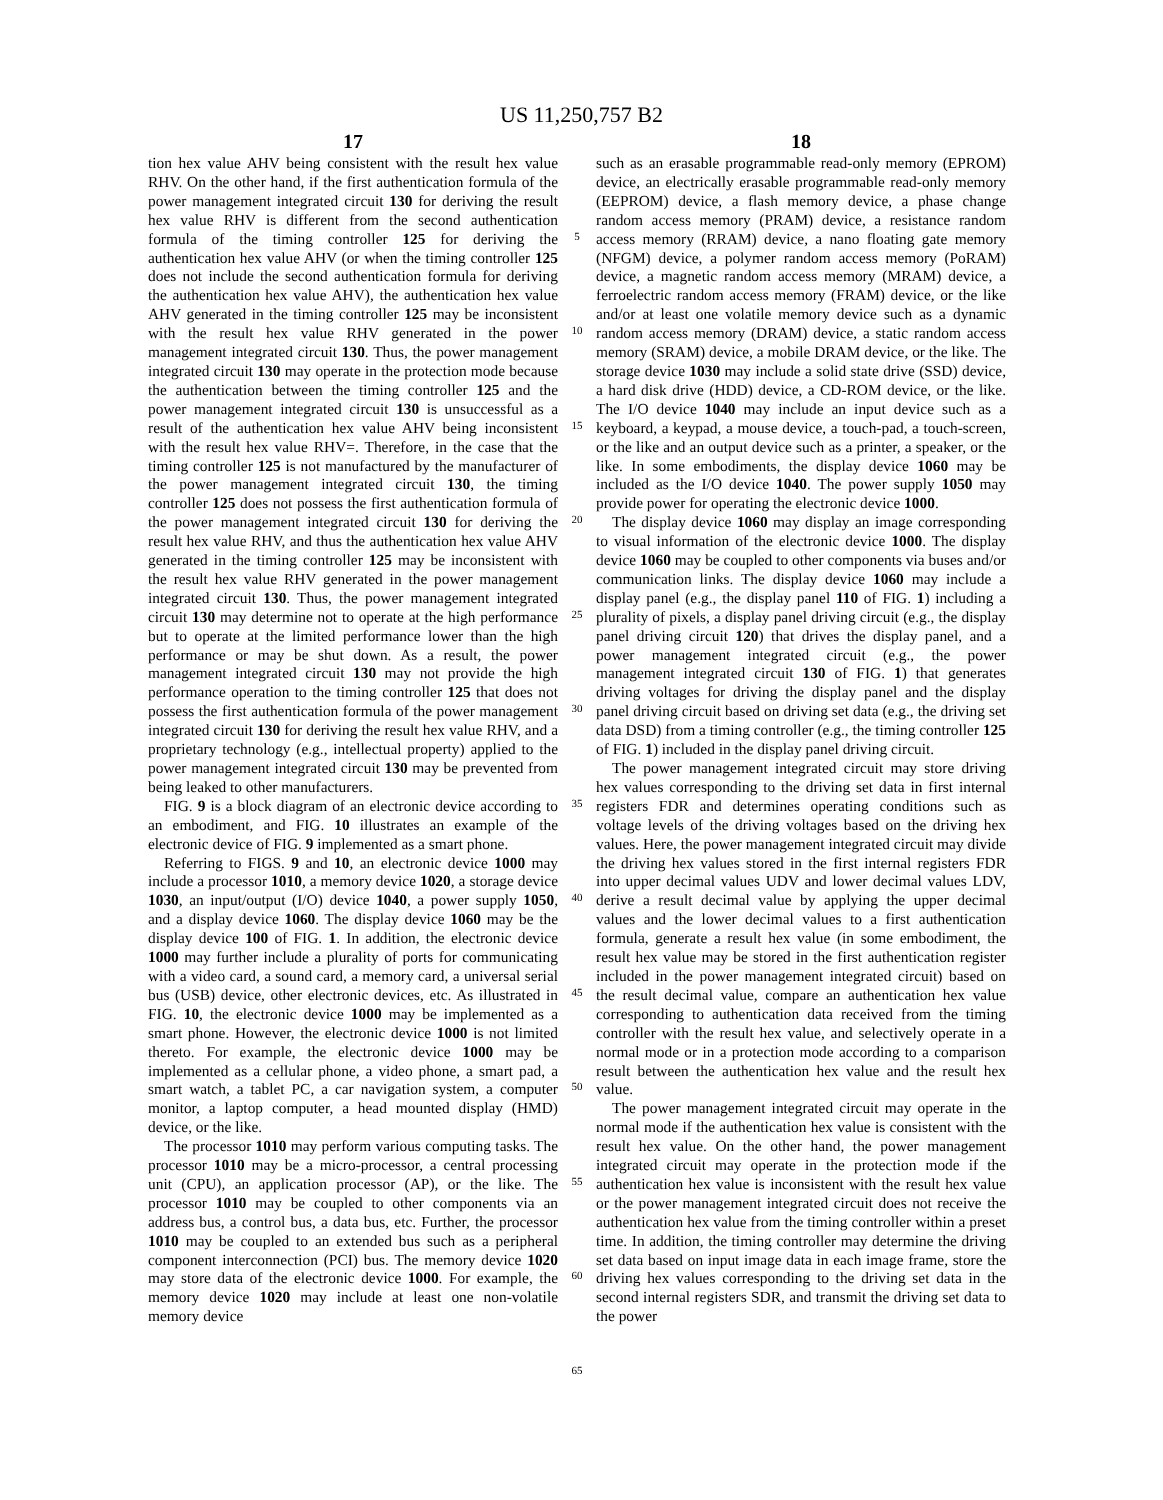US 11,250,757 B2
17
tion hex value AHV being consistent with the result hex value RHV. On the other hand, if the first authentication formula of the power management integrated circuit 130 for deriving the result hex value RHV is different from the second authentication formula of the timing controller 125 for deriving the authentication hex value AHV (or when the timing controller 125 does not include the second authentication formula for deriving the authentication hex value AHV), the authentication hex value AHV generated in the timing controller 125 may be inconsistent with the result hex value RHV generated in the power management integrated circuit 130. Thus, the power management integrated circuit 130 may operate in the protection mode because the authentication between the timing controller 125 and the power management integrated circuit 130 is unsuccessful as a result of the authentication hex value AHV being inconsistent with the result hex value RHV=. Therefore, in the case that the timing controller 125 is not manufactured by the manufacturer of the power management integrated circuit 130, the timing controller 125 does not possess the first authentication formula of the power management integrated circuit 130 for deriving the result hex value RHV, and thus the authentication hex value AHV generated in the timing controller 125 may be inconsistent with the result hex value RHV generated in the power management integrated circuit 130. Thus, the power management integrated circuit 130 may determine not to operate at the high performance but to operate at the limited performance lower than the high performance or may be shut down. As a result, the power management integrated circuit 130 may not provide the high performance operation to the timing controller 125 that does not possess the first authentication formula of the power management integrated circuit 130 for deriving the result hex value RHV, and a proprietary technology (e.g., intellectual property) applied to the power management integrated circuit 130 may be prevented from being leaked to other manufacturers.
FIG. 9 is a block diagram of an electronic device according to an embodiment, and FIG. 10 illustrates an example of the electronic device of FIG. 9 implemented as a smart phone.
Referring to FIGS. 9 and 10, an electronic device 1000 may include a processor 1010, a memory device 1020, a storage device 1030, an input/output (I/O) device 1040, a power supply 1050, and a display device 1060. The display device 1060 may be the display device 100 of FIG. 1. In addition, the electronic device 1000 may further include a plurality of ports for communicating with a video card, a sound card, a memory card, a universal serial bus (USB) device, other electronic devices, etc. As illustrated in FIG. 10, the electronic device 1000 may be implemented as a smart phone. However, the electronic device 1000 is not limited thereto. For example, the electronic device 1000 may be implemented as a cellular phone, a video phone, a smart pad, a smart watch, a tablet PC, a car navigation system, a computer monitor, a laptop computer, a head mounted display (HMD) device, or the like.
The processor 1010 may perform various computing tasks. The processor 1010 may be a micro-processor, a central processing unit (CPU), an application processor (AP), or the like. The processor 1010 may be coupled to other components via an address bus, a control bus, a data bus, etc. Further, the processor 1010 may be coupled to an extended bus such as a peripheral component interconnection (PCI) bus. The memory device 1020 may store data of the electronic device 1000. For example, the memory device 1020 may include at least one non-volatile memory device
5
10
15
20
25
30
35
40
45
50
55
60
65
18
such as an erasable programmable read-only memory (EPROM) device, an electrically erasable programmable read-only memory (EEPROM) device, a flash memory device, a phase change random access memory (PRAM) device, a resistance random access memory (RRAM) device, a nano floating gate memory (NFGM) device, a polymer random access memory (PoRAM) device, a magnetic random access memory (MRAM) device, a ferroelectric random access memory (FRAM) device, or the like and/or at least one volatile memory device such as a dynamic random access memory (DRAM) device, a static random access memory (SRAM) device, a mobile DRAM device, or the like. The storage device 1030 may include a solid state drive (SSD) device, a hard disk drive (HDD) device, a CD-ROM device, or the like. The I/O device 1040 may include an input device such as a keyboard, a keypad, a mouse device, a touch-pad, a touch-screen, or the like and an output device such as a printer, a speaker, or the like. In some embodiments, the display device 1060 may be included as the I/O device 1040. The power supply 1050 may provide power for operating the electronic device 1000.
The display device 1060 may display an image corresponding to visual information of the electronic device 1000. The display device 1060 may be coupled to other components via buses and/or communication links. The display device 1060 may include a display panel (e.g., the display panel 110 of FIG. 1) including a plurality of pixels, a display panel driving circuit (e.g., the display panel driving circuit 120) that drives the display panel, and a power management integrated circuit (e.g., the power management integrated circuit 130 of FIG. 1) that generates driving voltages for driving the display panel and the display panel driving circuit based on driving set data (e.g., the driving set data DSD) from a timing controller (e.g., the timing controller 125 of FIG. 1) included in the display panel driving circuit.
The power management integrated circuit may store driving hex values corresponding to the driving set data in first internal registers FDR and determines operating conditions such as voltage levels of the driving voltages based on the driving hex values. Here, the power management integrated circuit may divide the driving hex values stored in the first internal registers FDR into upper decimal values UDV and lower decimal values LDV, derive a result decimal value by applying the upper decimal values and the lower decimal values to a first authentication formula, generate a result hex value (in some embodiment, the result hex value may be stored in the first authentication register included in the power management integrated circuit) based on the result decimal value, compare an authentication hex value corresponding to authentication data received from the timing controller with the result hex value, and selectively operate in a normal mode or in a protection mode according to a comparison result between the authentication hex value and the result hex value.
The power management integrated circuit may operate in the normal mode if the authentication hex value is consistent with the result hex value. On the other hand, the power management integrated circuit may operate in the protection mode if the authentication hex value is inconsistent with the result hex value or the power management integrated circuit does not receive the authentication hex value from the timing controller within a preset time. In addition, the timing controller may determine the driving set data based on input image data in each image frame, store the driving hex values corresponding to the driving set data in the second internal registers SDR, and transmit the driving set data to the power